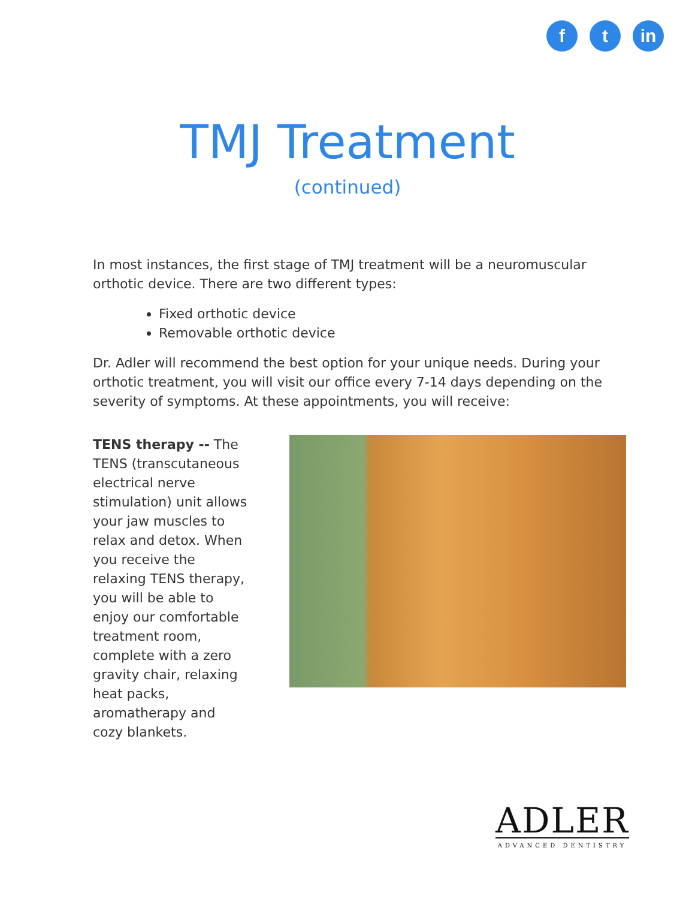f t in
TMJ Treatment
(continued)
In most instances, the first stage of TMJ treatment will be a neuromuscular orthotic device. There are two different types:
Fixed orthotic device
Removable orthotic device
Dr. Adler will recommend the best option for your unique needs. During your orthotic treatment, you will visit our office every 7-14 days depending on the severity of symptoms. At these appointments, you will receive:
TENS therapy -- The TENS (transcutaneous electrical nerve stimulation) unit allows your jaw muscles to relax and detox. When you receive the relaxing TENS therapy, you will be able to enjoy our comfortable treatment room, complete with a zero gravity chair, relaxing heat packs, aromatherapy and cozy blankets.
ADLER
ADVANCED DENTISTRY